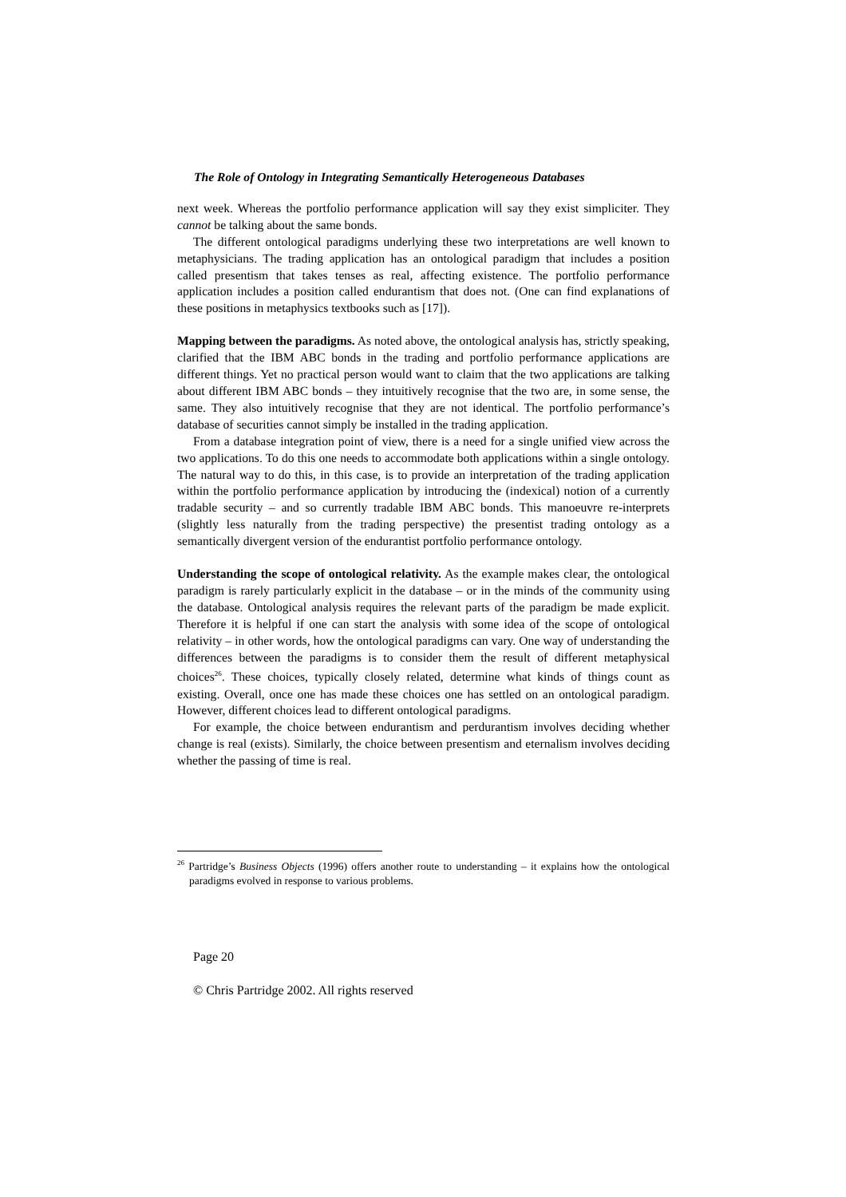The Role of Ontology in Integrating Semantically Heterogeneous Databases
next week. Whereas the portfolio performance application will say they exist simpliciter. They cannot be talking about the same bonds.
The different ontological paradigms underlying these two interpretations are well known to metaphysicians. The trading application has an ontological paradigm that includes a position called presentism that takes tenses as real, affecting existence. The portfolio performance application includes a position called endurantism that does not. (One can find explanations of these positions in metaphysics textbooks such as [17]).
Mapping between the paradigms. As noted above, the ontological analysis has, strictly speaking, clarified that the IBM ABC bonds in the trading and portfolio performance applications are different things. Yet no practical person would want to claim that the two applications are talking about different IBM ABC bonds – they intuitively recognise that the two are, in some sense, the same. They also intuitively recognise that they are not identical. The portfolio performance’s database of securities cannot simply be installed in the trading application.
From a database integration point of view, there is a need for a single unified view across the two applications. To do this one needs to accommodate both applications within a single ontology. The natural way to do this, in this case, is to provide an interpretation of the trading application within the portfolio performance application by introducing the (indexical) notion of a currently tradable security – and so currently tradable IBM ABC bonds. This manoeuvre re-interprets (slightly less naturally from the trading perspective) the presentist trading ontology as a semantically divergent version of the endurantist portfolio performance ontology.
Understanding the scope of ontological relativity. As the example makes clear, the ontological paradigm is rarely particularly explicit in the database – or in the minds of the community using the database. Ontological analysis requires the relevant parts of the paradigm be made explicit. Therefore it is helpful if one can start the analysis with some idea of the scope of ontological relativity – in other words, how the ontological paradigms can vary. One way of understanding the differences between the paradigms is to consider them the result of different metaphysical choices<sup>26</sup>. These choices, typically closely related, determine what kinds of things count as existing. Overall, once one has made these choices one has settled on an ontological paradigm. However, different choices lead to different ontological paradigms.
For example, the choice between endurantism and perdurantism involves deciding whether change is real (exists). Similarly, the choice between presentism and eternalism involves deciding whether the passing of time is real.
<sup>26</sup> Partridge’s Business Objects (1996) offers another route to understanding – it explains how the ontological paradigms evolved in response to various problems.
Page 20
© Chris Partridge 2002. All rights reserved